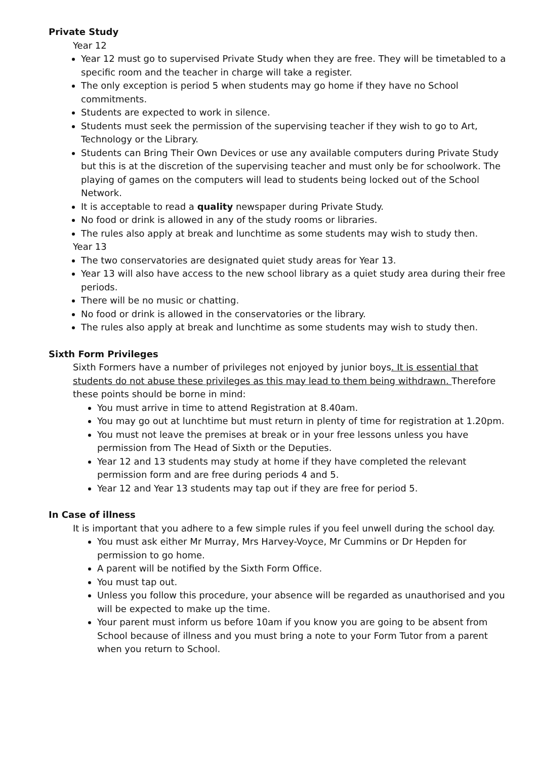Private Study
Year 12
Year 12 must go to supervised Private Study when they are free. They will be timetabled to a specific room and the teacher in charge will take a register.
The only exception is period 5 when students may go home if they have no School commitments.
Students are expected to work in silence.
Students must seek the permission of the supervising teacher if they wish to go to Art, Technology or the Library.
Students can Bring Their Own Devices or use any available computers during Private Study but this is at the discretion of the supervising teacher and must only be for schoolwork. The playing of games on the computers will lead to students being locked out of the School Network.
It is acceptable to read a quality newspaper during Private Study.
No food or drink is allowed in any of the study rooms or libraries.
The rules also apply at break and lunchtime as some students may wish to study then.
Year 13
The two conservatories are designated quiet study areas for Year 13.
Year 13 will also have access to the new school library as a quiet study area during their free periods.
There will be no music or chatting.
No food or drink is allowed in the conservatories or the library.
The rules also apply at break and lunchtime as some students may wish to study then.
Sixth Form Privileges
Sixth Formers have a number of privileges not enjoyed by junior boys. It is essential that students do not abuse these privileges as this may lead to them being withdrawn. Therefore these points should be borne in mind:
You must arrive in time to attend Registration at 8.40am.
You may go out at lunchtime but must return in plenty of time for registration at 1.20pm.
You must not leave the premises at break or in your free lessons unless you have permission from The Head of Sixth or the Deputies.
Year 12 and 13 students may study at home if they have completed the relevant permission form and are free during periods 4 and 5.
Year 12 and Year 13 students may tap out if they are free for period 5.
In Case of illness
It is important that you adhere to a few simple rules if you feel unwell during the school day.
You must ask either Mr Murray, Mrs Harvey-Voyce, Mr Cummins or Dr Hepden for permission to go home.
A parent will be notified by the Sixth Form Office.
You must tap out.
Unless you follow this procedure, your absence will be regarded as unauthorised and you will be expected to make up the time.
Your parent must inform us before 10am if you know you are going to be absent from School because of illness and you must bring a note to your Form Tutor from a parent when you return to School.